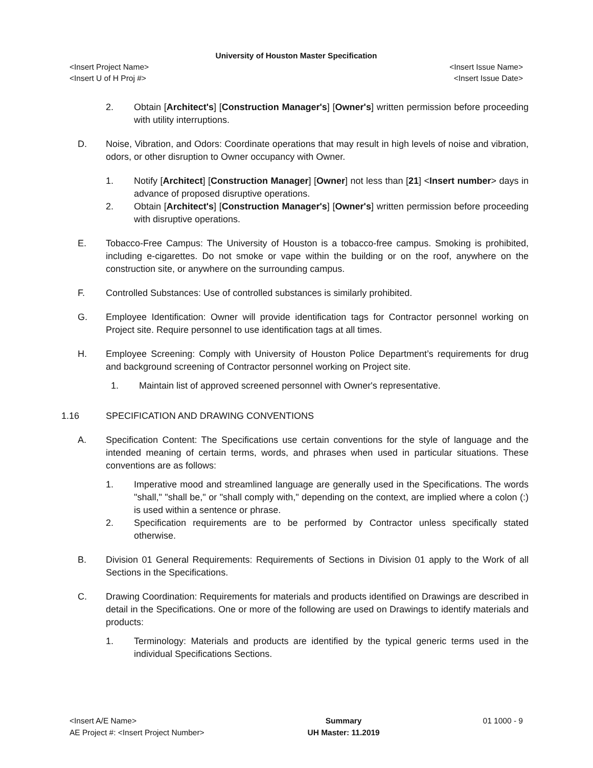University of Houston Master Specification
<Insert Project Name> <Insert Issue Name>
<Insert U of H Proj #> <Insert Issue Date>
2. Obtain [Architect's] [Construction Manager's] [Owner's] written permission before proceeding with utility interruptions.
D. Noise, Vibration, and Odors: Coordinate operations that may result in high levels of noise and vibration, odors, or other disruption to Owner occupancy with Owner.
1. Notify [Architect] [Construction Manager] [Owner] not less than [21] <Insert number> days in advance of proposed disruptive operations.
2. Obtain [Architect's] [Construction Manager's] [Owner's] written permission before proceeding with disruptive operations.
E. Tobacco-Free Campus: The University of Houston is a tobacco-free campus. Smoking is prohibited, including e-cigarettes. Do not smoke or vape within the building or on the roof, anywhere on the construction site, or anywhere on the surrounding campus.
F. Controlled Substances: Use of controlled substances is similarly prohibited.
G. Employee Identification: Owner will provide identification tags for Contractor personnel working on Project site. Require personnel to use identification tags at all times.
H. Employee Screening: Comply with University of Houston Police Department’s requirements for drug and background screening of Contractor personnel working on Project site.
1. Maintain list of approved screened personnel with Owner's representative.
1.16 SPECIFICATION AND DRAWING CONVENTIONS
A. Specification Content: The Specifications use certain conventions for the style of language and the intended meaning of certain terms, words, and phrases when used in particular situations. These conventions are as follows:
1. Imperative mood and streamlined language are generally used in the Specifications. The words "shall," "shall be," or "shall comply with," depending on the context, are implied where a colon (:) is used within a sentence or phrase.
2. Specification requirements are to be performed by Contractor unless specifically stated otherwise.
B. Division 01 General Requirements: Requirements of Sections in Division 01 apply to the Work of all Sections in the Specifications.
C. Drawing Coordination: Requirements for materials and products identified on Drawings are described in detail in the Specifications. One or more of the following are used on Drawings to identify materials and products:
1. Terminology: Materials and products are identified by the typical generic terms used in the individual Specifications Sections.
<Insert A/E Name>
AE Project #: <Insert Project Number>
Summary
UH Master: 11.2019
01 1000 - 9